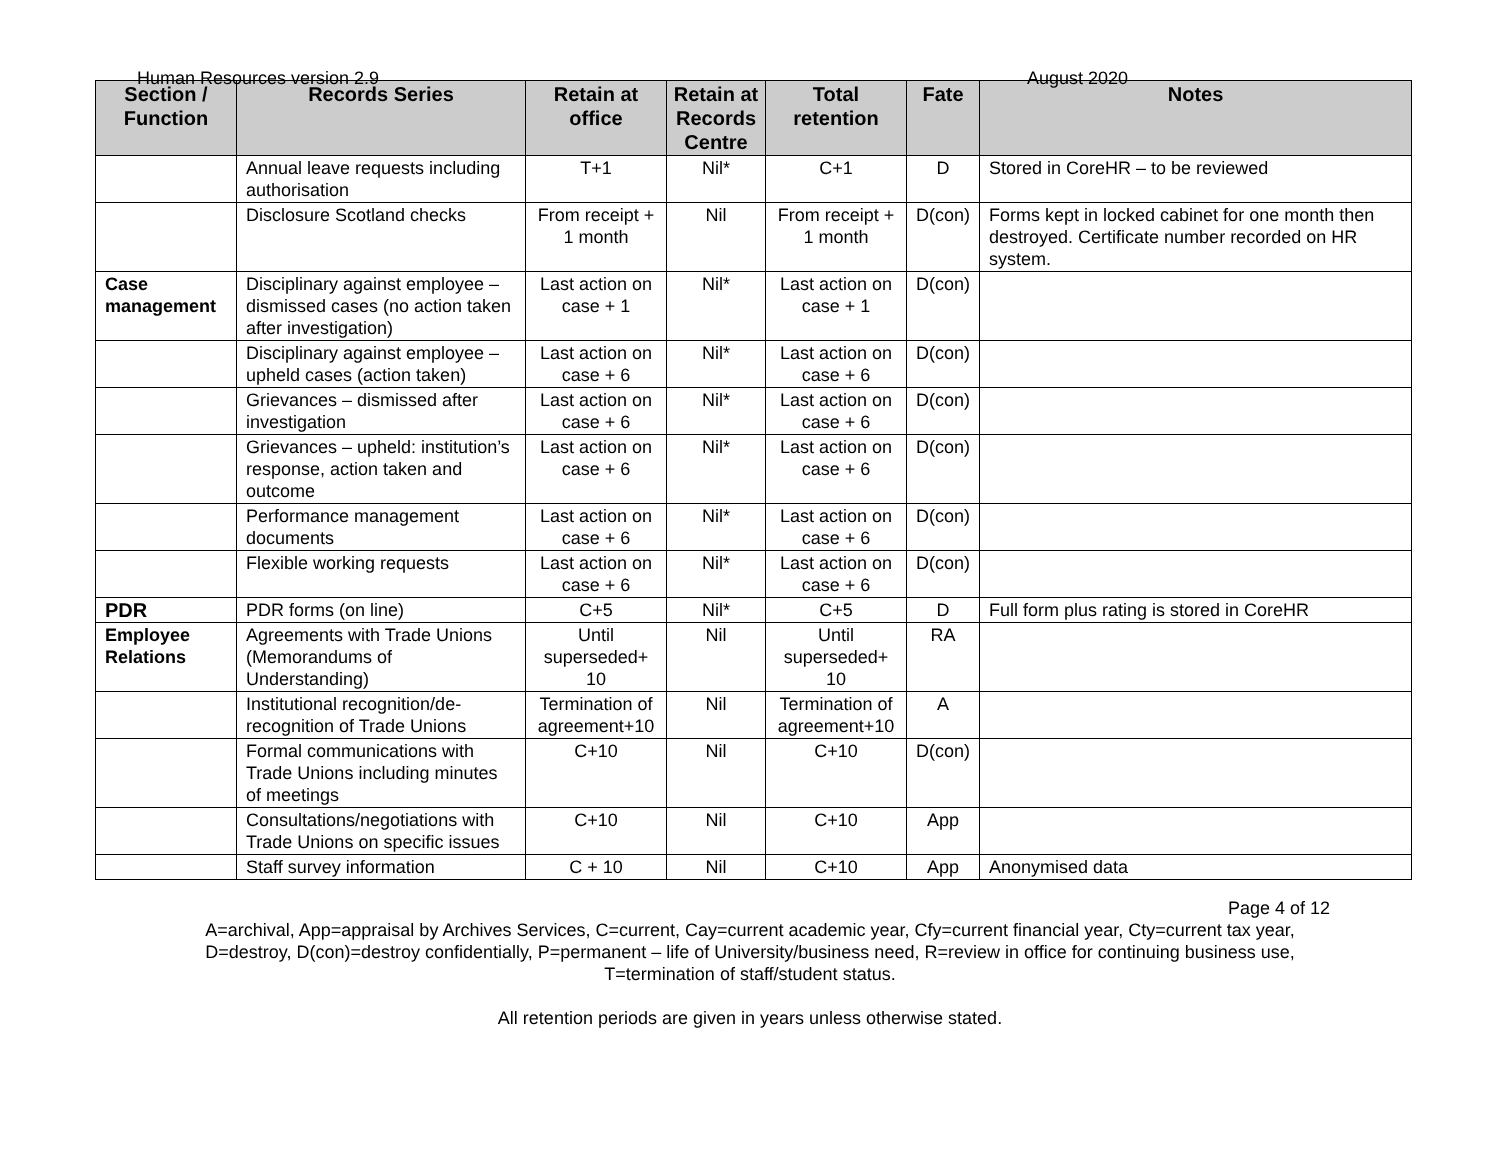Human Resources version 2.9 August 2020
| Section / Function | Records Series | Retain at office | Retain at Records Centre | Total retention | Fate | Notes |
| --- | --- | --- | --- | --- | --- | --- |
| | Annual leave requests including authorisation | T+1 | Nil* | C+1 | D | Stored in CoreHR – to be reviewed |
| | Disclosure Scotland checks | From receipt + 1 month | Nil | From receipt + 1 month | D(con) | Forms kept in locked cabinet for one month then destroyed. Certificate number recorded on HR system. |
| Case management | Disciplinary against employee – dismissed cases (no action taken after investigation) | Last action on case + 1 | Nil* | Last action on case + 1 | D(con) | |
| | Disciplinary against employee – upheld cases (action taken) | Last action on case + 6 | Nil* | Last action on case + 6 | D(con) | |
| | Grievances – dismissed after investigation | Last action on case + 6 | Nil* | Last action on case + 6 | D(con) | |
| | Grievances – upheld: institution’s response, action taken and outcome | Last action on case + 6 | Nil* | Last action on case + 6 | D(con) | |
| | Performance management documents | Last action on case + 6 | Nil* | Last action on case + 6 | D(con) | |
| | Flexible working requests | Last action on case + 6 | Nil* | Last action on case + 6 | D(con) | |
| PDR | PDR forms (on line) | C+5 | Nil* | C+5 | D | Full form plus rating is stored in CoreHR |
| Employee Relations | Agreements with Trade Unions (Memorandums of Understanding) | Until superseded+ 10 | Nil | Until superseded+ 10 | RA | |
| | Institutional recognition/de-recognition of Trade Unions | Termination of agreement+10 | Nil | Termination of agreement+10 | A | |
| | Formal communications with Trade Unions including minutes of meetings | C+10 | Nil | C+10 | D(con) | |
| | Consultations/negotiations with Trade Unions on specific issues | C+10 | Nil | C+10 | App | |
| | Staff survey information | C + 10 | Nil | C+10 | App | Anonymised data |
Page 4 of 12
A=archival, App=appraisal by Archives Services, C=current, Cay=current academic year, Cfy=current financial year, Cty=current tax year,
D=destroy, D(con)=destroy confidentially, P=permanent – life of University/business need, R=review in office for continuing business use,
T=termination of staff/student status.
All retention periods are given in years unless otherwise stated.